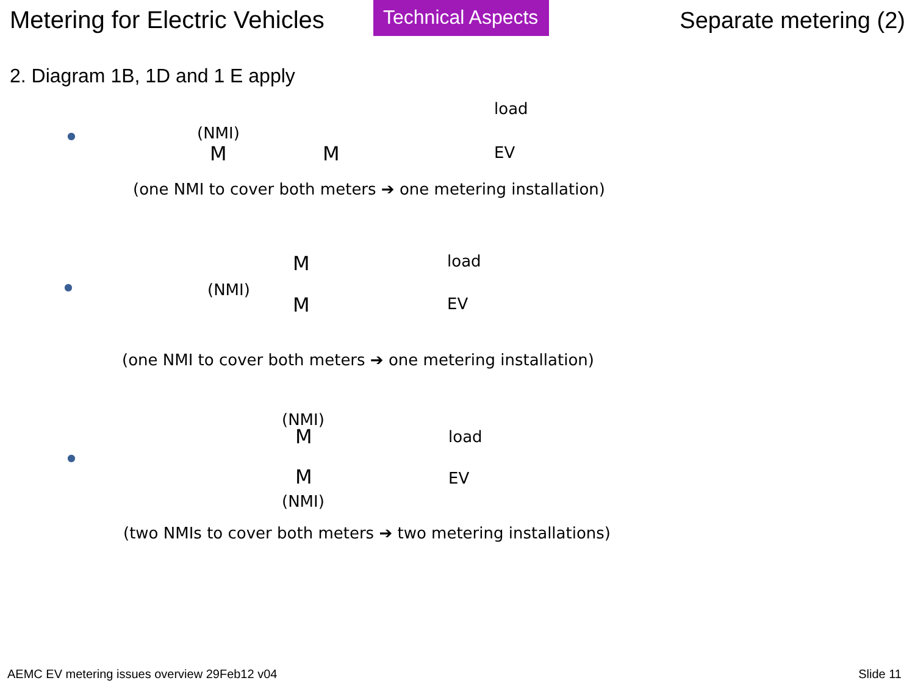Metering for Electric Vehicles
Technical Aspects
Separate metering (2)
2. Diagram 1B, 1D and 1 E apply
load
(NMI) ●
M M EV
(one NMI to cover both meters ➔ one metering installation)
M load
(NMI) ●
M EV
(one NMI to cover both meters ➔ one metering installation)
(NMI)
M load
●
M EV
(NMI)
(two NMIs to cover both meters ➔ two metering installations)
AEMC EV metering issues overview 29Feb12 v04 Slide 11